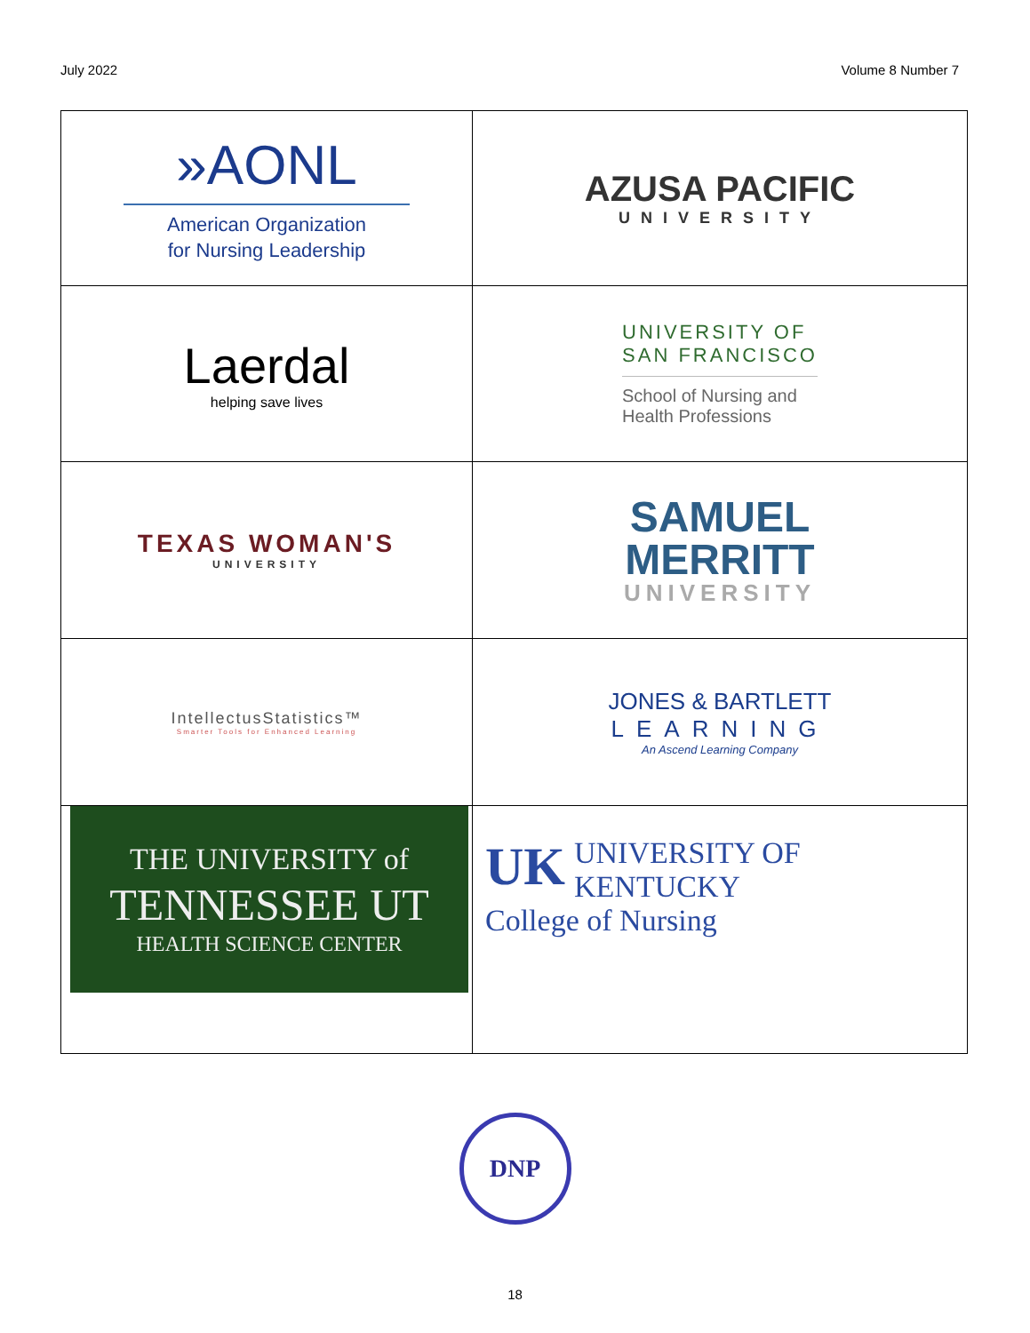July 2022 Volume 8 Number 7
| »AONL American Organization for Nursing Leadership | AZUSA PACIFIC UNIVERSITY |
| Laerdal helping save lives | UNIVERSITY OF SAN FRANCISCO School of Nursing and Health Professions |
| TEXAS WOMAN'S UNIVERSITY | SAMUEL MERRITT UNIVERSITY |
| IntellectusStatistics™ Smarter Tools for Enhanced Learning | JONES & BARTLETT LEARNING An Ascend Learning Company |
| THE UNIVERSITY of TENNESSEE UT HEALTH SCIENCE CENTER | UK UNIVERSITY OF KENTUCKY College of Nursing |
DNP
18